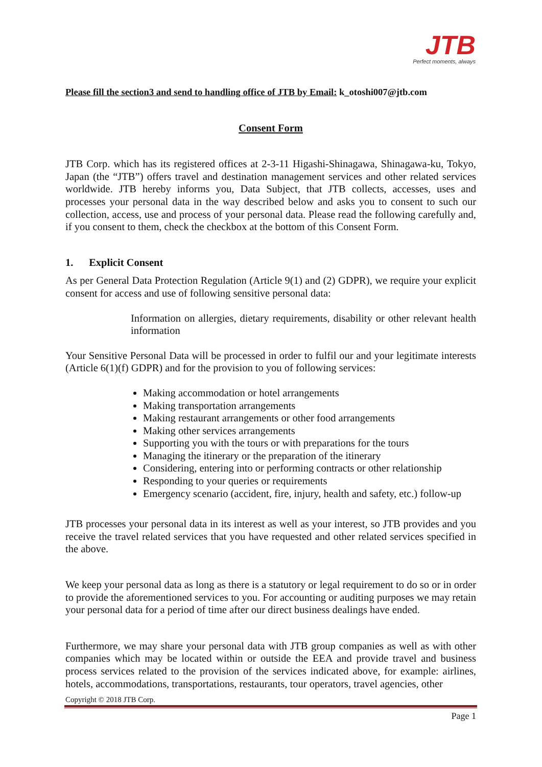JTB
Perfect moments, always
Please fill the section3 and send to handling office of JTB by Email: k_otoshi007@jtb.com
Consent Form
JTB Corp. which has its registered offices at 2-3-11 Higashi-Shinagawa, Shinagawa-ku, Tokyo, Japan (the “JTB”) offers travel and destination management services and other related services worldwide. JTB hereby informs you, Data Subject, that JTB collects, accesses, uses and processes your personal data in the way described below and asks you to consent to such our collection, access, use and process of your personal data. Please read the following carefully and, if you consent to them, check the checkbox at the bottom of this Consent Form.
1. Explicit Consent
As per General Data Protection Regulation (Article 9(1) and (2) GDPR), we require your explicit consent for access and use of following sensitive personal data:
Information on allergies, dietary requirements, disability or other relevant health information
Your Sensitive Personal Data will be processed in order to fulfil our and your legitimate interests (Article 6(1)(f) GDPR) and for the provision to you of following services:
Making accommodation or hotel arrangements
Making transportation arrangements
Making restaurant arrangements or other food arrangements
Making other services arrangements
Supporting you with the tours or with preparations for the tours
Managing the itinerary or the preparation of the itinerary
Considering, entering into or performing contracts or other relationship
Responding to your queries or requirements
Emergency scenario (accident, fire, injury, health and safety, etc.) follow-up
JTB processes your personal data in its interest as well as your interest, so JTB provides and you receive the travel related services that you have requested and other related services specified in the above.
We keep your personal data as long as there is a statutory or legal requirement to do so or in order to provide the aforementioned services to you. For accounting or auditing purposes we may retain your personal data for a period of time after our direct business dealings have ended.
Furthermore, we may share your personal data with JTB group companies as well as with other companies which may be located within or outside the EEA and provide travel and business process services related to the provision of the services indicated above, for example: airlines, hotels, accommodations, transportations, restaurants, tour operators, travel agencies, other
Copyright © 2018 JTB Corp.
Page 1